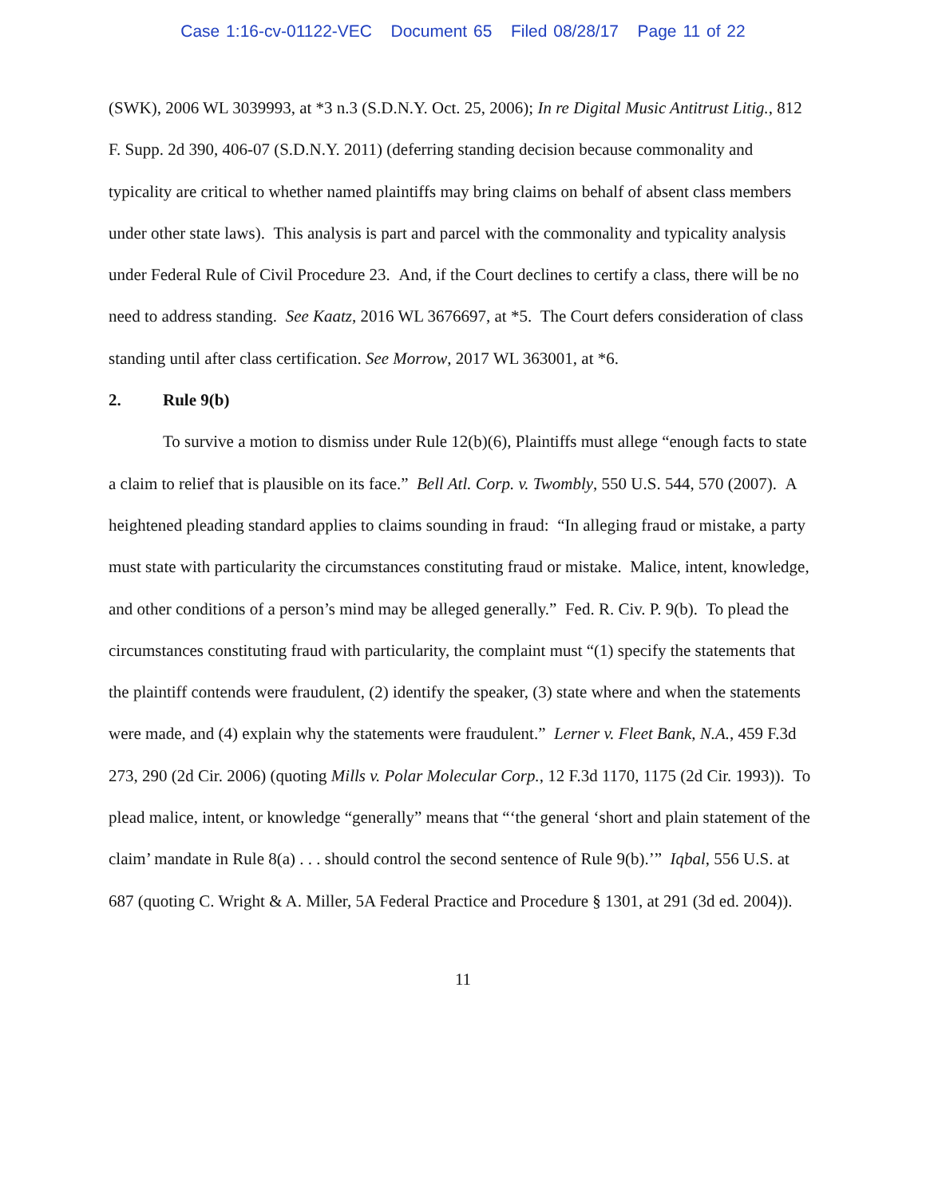Case 1:16-cv-01122-VEC Document 65 Filed 08/28/17 Page 11 of 22
(SWK), 2006 WL 3039993, at *3 n.3 (S.D.N.Y. Oct. 25, 2006); In re Digital Music Antitrust Litig., 812 F. Supp. 2d 390, 406-07 (S.D.N.Y. 2011) (deferring standing decision because commonality and typicality are critical to whether named plaintiffs may bring claims on behalf of absent class members under other state laws). This analysis is part and parcel with the commonality and typicality analysis under Federal Rule of Civil Procedure 23. And, if the Court declines to certify a class, there will be no need to address standing. See Kaatz, 2016 WL 3676697, at *5. The Court defers consideration of class standing until after class certification. See Morrow, 2017 WL 363001, at *6.
2. Rule 9(b)
To survive a motion to dismiss under Rule 12(b)(6), Plaintiffs must allege “enough facts to state a claim to relief that is plausible on its face.” Bell Atl. Corp. v. Twombly, 550 U.S. 544, 570 (2007). A heightened pleading standard applies to claims sounding in fraud: “In alleging fraud or mistake, a party must state with particularity the circumstances constituting fraud or mistake. Malice, intent, knowledge, and other conditions of a person’s mind may be alleged generally.” Fed. R. Civ. P. 9(b). To plead the circumstances constituting fraud with particularity, the complaint must “(1) specify the statements that the plaintiff contends were fraudulent, (2) identify the speaker, (3) state where and when the statements were made, and (4) explain why the statements were fraudulent.” Lerner v. Fleet Bank, N.A., 459 F.3d 273, 290 (2d Cir. 2006) (quoting Mills v. Polar Molecular Corp., 12 F.3d 1170, 1175 (2d Cir. 1993)). To plead malice, intent, or knowledge “generally” means that “‘the general ‘short and plain statement of the claim’ mandate in Rule 8(a) . . . should control the second sentence of Rule 9(b).’” Iqbal, 556 U.S. at 687 (quoting C. Wright & A. Miller, 5A Federal Practice and Procedure § 1301, at 291 (3d ed. 2004)).
11